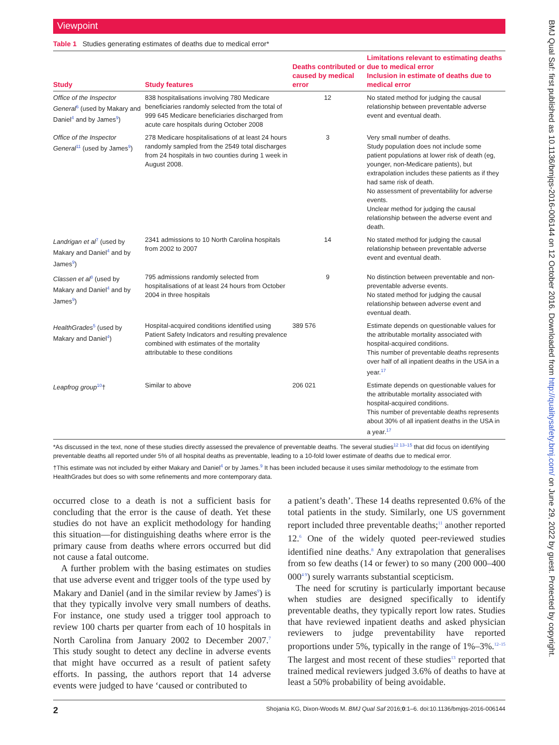Viewpoint
Table 1 Studies generating estimates of deaths due to medical error*
| Study | Study features | Deaths contributed or caused by medical error | Limitations relevant to estimating deaths due to medical error Inclusion in estimate of deaths due to medical error |
| --- | --- | --- | --- |
| Office of the Inspector General<sup>6</sup> (used by Makary and Daniel<sup>4</sup> and by James<sup>9</sup>) | 838 hospitalisations involving 780 Medicare beneficiaries randomly selected from the total of 999 645 Medicare beneficiaries discharged from acute care hospitals during October 2008 | 12 | No stated method for judging the causal relationship between preventable adverse event and eventual death. |
| Office of the Inspector General<sup>11</sup> (used by James<sup>9</sup>) | 278 Medicare hospitalisations of at least 24 hours randomly sampled from the 2549 total discharges from 24 hospitals in two counties during 1 week in August 2008. | 3 | Very small number of deaths. Study population does not include some patient populations at lower risk of death (eg, younger, non-Medicare patients), but extrapolation includes these patients as if they had same risk of death. No assessment of preventability for adverse events. Unclear method for judging the causal relationship between the adverse event and death. |
| Landrigan et al<sup>7</sup> (used by Makary and Daniel<sup>4</sup> and by James<sup>9</sup>) | 2341 admissions to 10 North Carolina hospitals from 2002 to 2007 | 14 | No stated method for judging the causal relationship between preventable adverse event and eventual death. |
| Classen et al<sup>8</sup> (used by Makary and Daniel<sup>4</sup> and by James<sup>9</sup>) | 795 admissions randomly selected from hospitalisations of at least 24 hours from October 2004 in three hospitals | 9 | No distinction between preventable and non-preventable adverse events. No stated method for judging the causal relationship between adverse event and eventual death. |
| HealthGrades<sup>5</sup> (used by Makary and Daniel<sup>4</sup>) | Hospital-acquired conditions identified using Patient Safety Indicators and resulting prevalence combined with estimates of the mortality attributable to these conditions | 389 576 | Estimate depends on questionable values for the attributable mortality associated with hospital-acquired conditions. This number of preventable deaths represents over half of all inpatient deaths in the USA in a year.<sup>17</sup> |
| Leapfrog group<sup>10</sup>† | Similar to above | 206 021 | Estimate depends on questionable values for the attributable mortality associated with hospital-acquired conditions. This number of preventable deaths represents about 30% of all inpatient deaths in the USA in a year.<sup>17</sup> |
*As discussed in the text, none of these studies directly assessed the prevalence of preventable deaths. The several studies<sup>12 13–15</sup> that did focus on identifying preventable deaths all reported under 5% of all hospital deaths as preventable, leading to a 10-fold lower estimate of deaths due to medical error.
†This estimate was not included by either Makary and Daniel<sup>4</sup> or by James.<sup>9</sup> It has been included because it uses similar methodology to the estimate from HealthGrades but does so with some refinements and more contemporary data.
occurred close to a death is not a sufficient basis for concluding that the error is the cause of death. Yet these studies do not have an explicit methodology for handing this situation—for distinguishing deaths where error is the primary cause from deaths where errors occurred but did not cause a fatal outcome.
A further problem with the basing estimates on studies that use adverse event and trigger tools of the type used by Makary and Daniel (and in the similar review by James<sup>9</sup>) is that they typically involve very small numbers of deaths. For instance, one study used a trigger tool approach to review 100 charts per quarter from each of 10 hospitals in North Carolina from January 2002 to December 2007.<sup>7</sup> This study sought to detect any decline in adverse events that might have occurred as a result of patient safety efforts. In passing, the authors report that 14 adverse events were judged to have ‘caused or contributed to
a patient’s death’. These 14 deaths represented 0.6% of the total patients in the study. Similarly, one US government report included three preventable deaths;<sup>11</sup> another reported 12.<sup>6</sup> One of the widely quoted peer-reviewed studies identified nine deaths.<sup>8</sup> Any extrapolation that generalises from so few deaths (14 or fewer) to so many (200 000–400 000<sup>4 9</sup>) surely warrants substantial scepticism.
The need for scrutiny is particularly important because when studies are designed specifically to identify preventable deaths, they typically report low rates. Studies that have reviewed inpatient deaths and asked physician reviewers to judge preventability have reported proportions under 5%, typically in the range of 1%–3%.<sup>12–15</sup> The largest and most recent of these studies<sup>13</sup> reported that trained medical reviewers judged 3.6% of deaths to have at least a 50% probability of being avoidable.
2 Shojania KG, Dixon-Woods M. BMJ Qual Saf 2016;0:1–6. doi:10.1136/bmjqs-2016-006144
BMJ Qual Saf: first published as 10.1136/bmjqs-2016-006144 on 12 October 2016. Downloaded from http://qualitysafety.bmj.com/ on June 29, 2022 by guest. Protected by copyright.